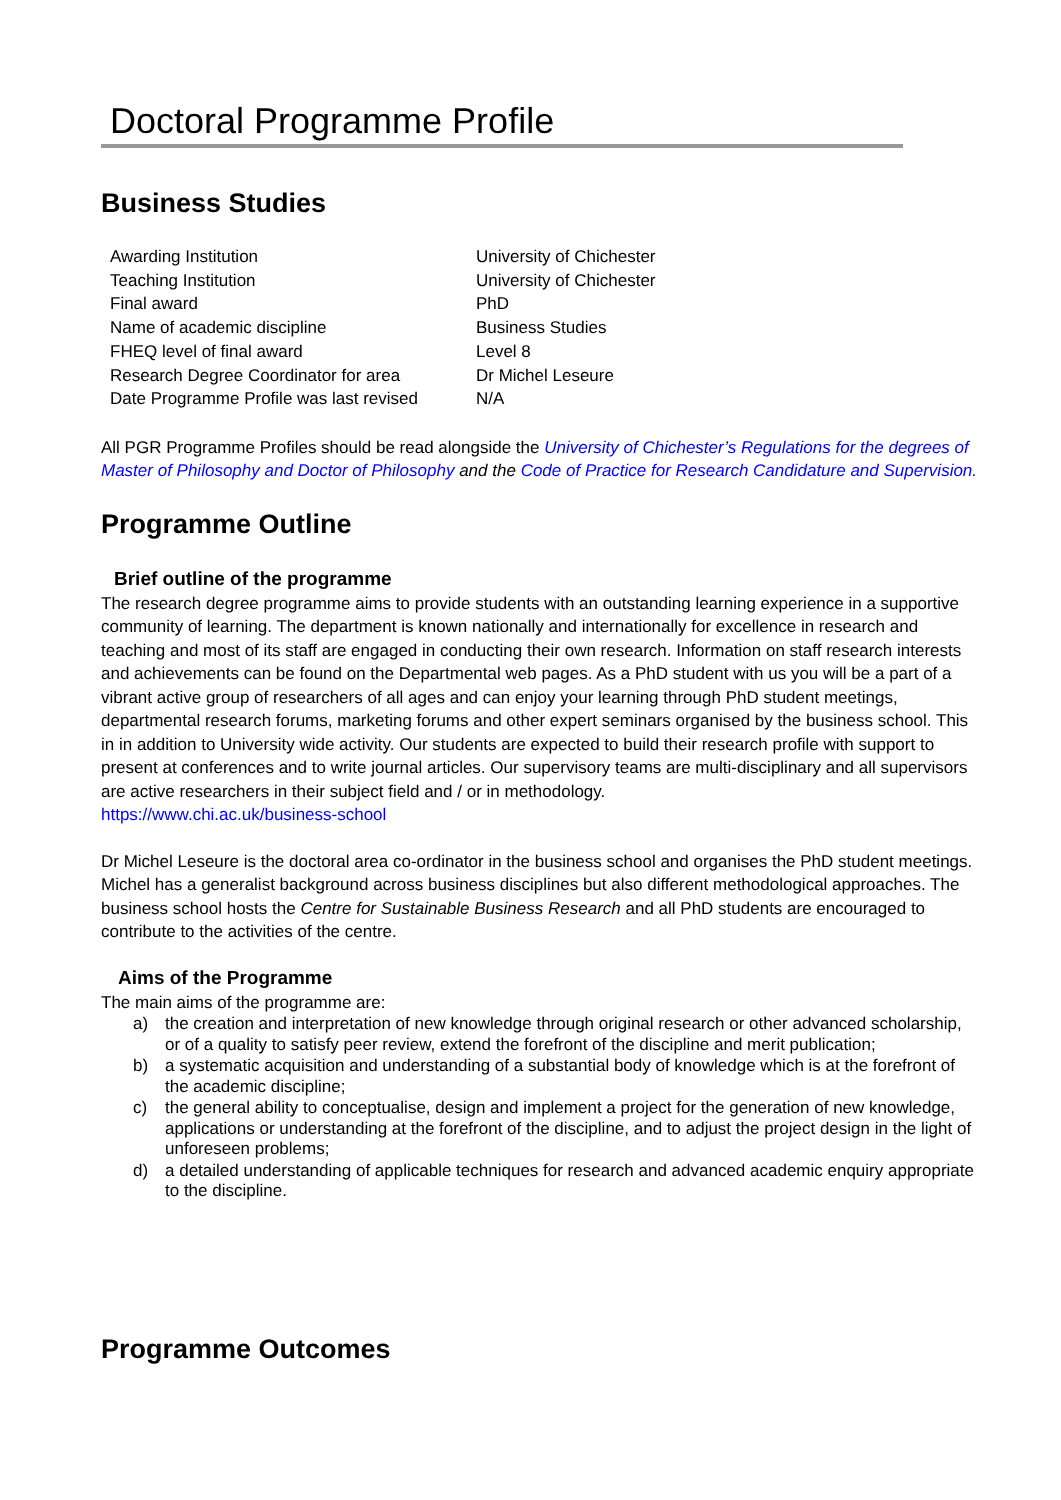Doctoral Programme Profile
Business Studies
| Awarding Institution | University of Chichester |
| Teaching Institution | University of Chichester |
| Final award | PhD |
| Name of academic discipline | Business Studies |
| FHEQ level of final award | Level 8 |
| Research Degree Coordinator for area | Dr Michel Leseure |
| Date Programme Profile was last revised | N/A |
All PGR Programme Profiles should be read alongside the University of Chichester’s Regulations for the degrees of Master of Philosophy and Doctor of Philosophy and the Code of Practice for Research Candidature and Supervision.
Programme Outline
Brief outline of the programme
The research degree programme aims to provide students with an outstanding learning experience in a supportive community of learning. The department is known nationally and internationally for excellence in research and teaching and most of its staff are engaged in conducting their own research. Information on staff research interests and achievements can be found on the Departmental web pages. As a PhD student with us you will be a part of a vibrant active group of researchers of all ages and can enjoy your learning through PhD student meetings, departmental research forums, marketing forums and other expert seminars organised by the business school. This in in addition to University wide activity. Our students are expected to build their research profile with support to present at conferences and to write journal articles. Our supervisory teams are multi-disciplinary and all supervisors are active researchers in their subject field and / or in methodology.
https://www.chi.ac.uk/business-school
Dr Michel Leseure is the doctoral area co-ordinator in the business school and organises the PhD student meetings. Michel has a generalist background across business disciplines but also different methodological approaches. The business school hosts the Centre for Sustainable Business Research and all PhD students are encouraged to contribute to the activities of the centre.
Aims of the Programme
The main aims of the programme are:
a) the creation and interpretation of new knowledge through original research or other advanced scholarship, or of a quality to satisfy peer review, extend the forefront of the discipline and merit publication;
b) a systematic acquisition and understanding of a substantial body of knowledge which is at the forefront of the academic discipline;
c) the general ability to conceptualise, design and implement a project for the generation of new knowledge, applications or understanding at the forefront of the discipline, and to adjust the project design in the light of unforeseen problems;
d) a detailed understanding of applicable techniques for research and advanced academic enquiry appropriate to the discipline.
Programme Outcomes